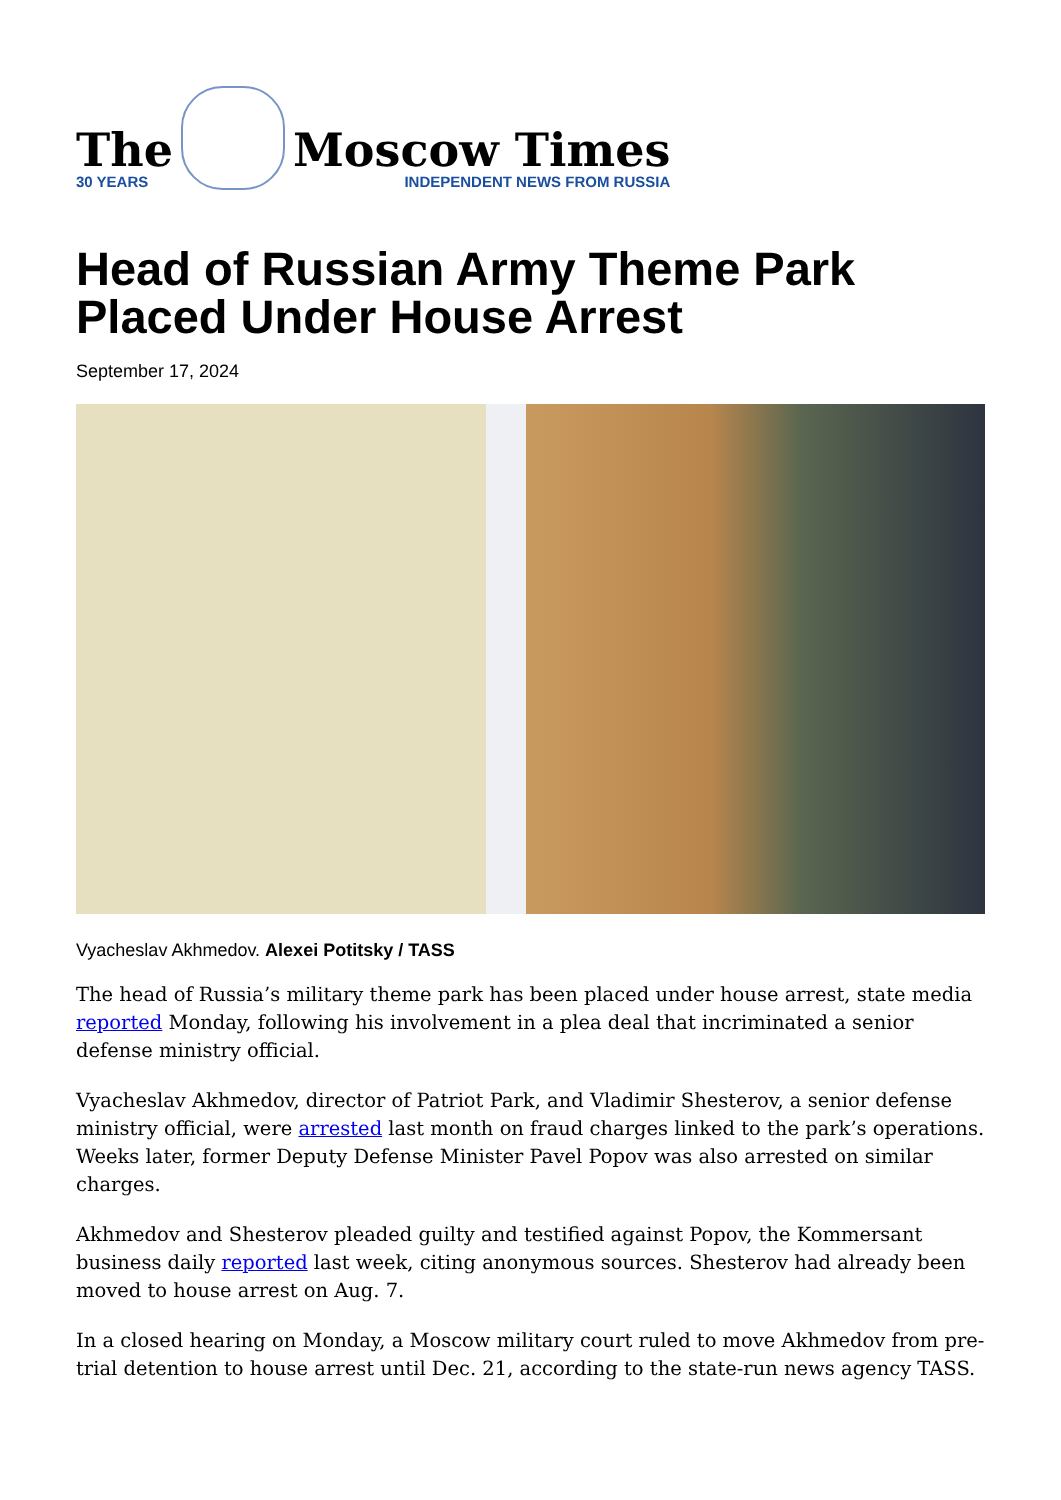The
30 YEARS
Moscow Times
INDEPENDENT NEWS FROM RUSSIA
Head of Russian Army Theme Park
Placed Under House Arrest
September 17, 2024
Vyacheslav Akhmedov. Alexei Potitsky / TASS
The head of Russia’s military theme park has been placed under house arrest, state media reported Monday, following his involvement in a plea deal that incriminated a senior defense ministry official.
Vyacheslav Akhmedov, director of Patriot Park, and Vladimir Shesterov, a senior defense ministry official, were arrested last month on fraud charges linked to the park’s operations. Weeks later, former Deputy Defense Minister Pavel Popov was also arrested on similar charges.
Akhmedov and Shesterov pleaded guilty and testified against Popov, the Kommersant business daily reported last week, citing anonymous sources. Shesterov had already been moved to house arrest on Aug. 7.
In a closed hearing on Monday, a Moscow military court ruled to move Akhmedov from pre-trial detention to house arrest until Dec. 21, according to the state-run news agency TASS.